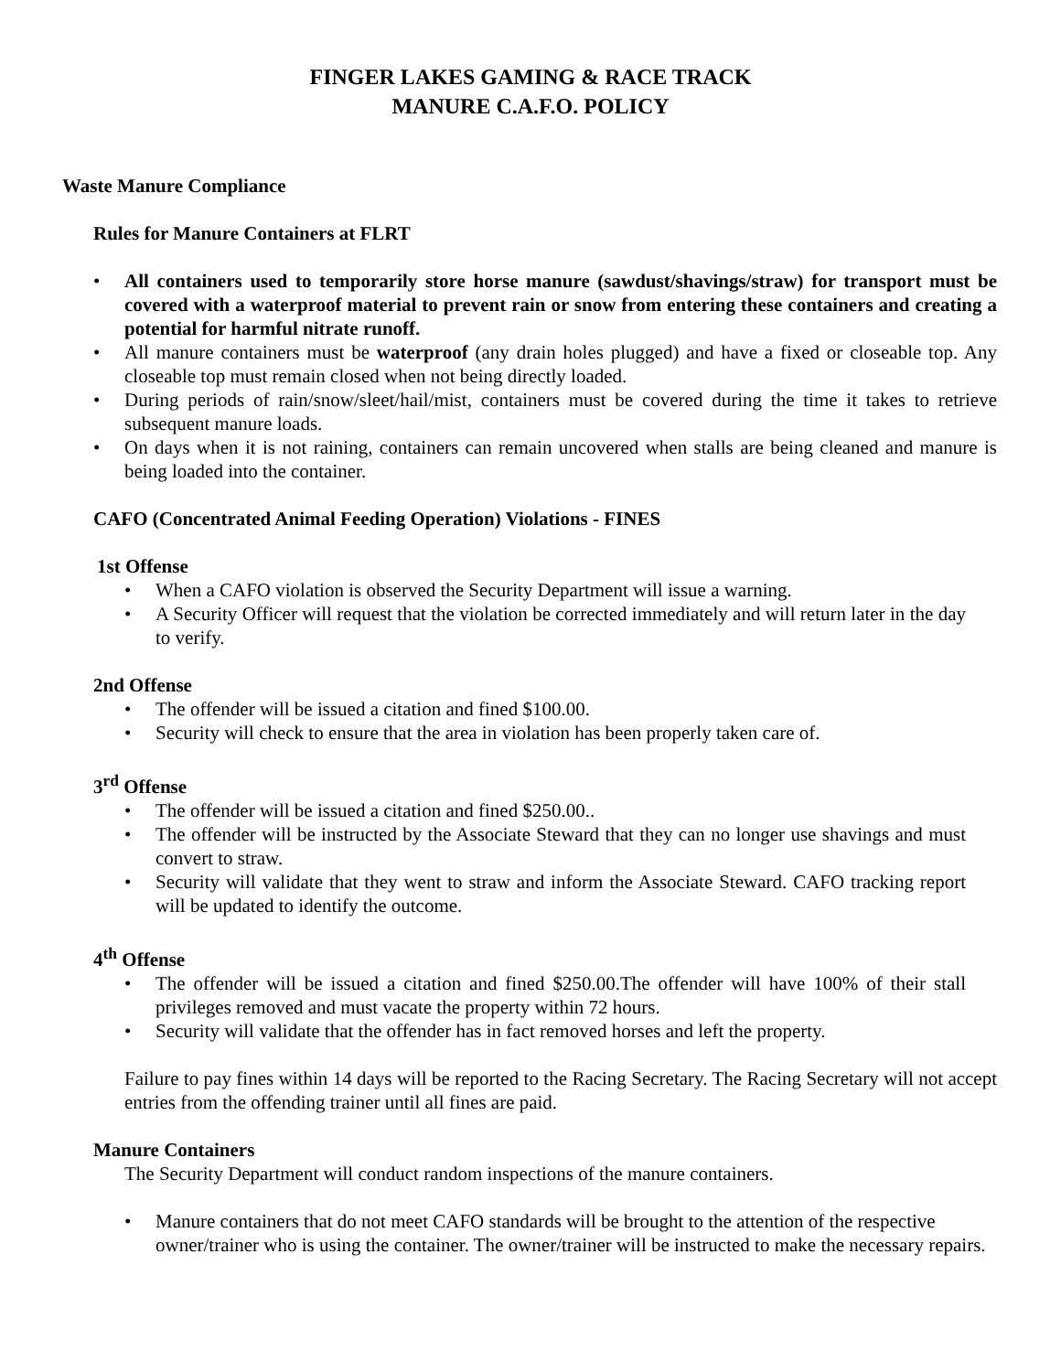FINGER LAKES GAMING & RACE TRACK
MANURE C.A.F.O. POLICY
Waste Manure Compliance
Rules for Manure Containers at FLRT
All containers used to temporarily store horse manure (sawdust/shavings/straw) for transport must be covered with a waterproof material to prevent rain or snow from entering these containers and creating a potential for harmful nitrate runoff.
All manure containers must be waterproof (any drain holes plugged) and have a fixed or closeable top. Any closeable top must remain closed when not being directly loaded.
During periods of rain/snow/sleet/hail/mist, containers must be covered during the time it takes to retrieve subsequent manure loads.
On days when it is not raining, containers can remain uncovered when stalls are being cleaned and manure is being loaded into the container.
CAFO (Concentrated Animal Feeding Operation) Violations - FINES
1st Offense
When a CAFO violation is observed the Security Department will issue a warning.
A Security Officer will request that the violation be corrected immediately and will return later in the day to verify.
2nd Offense
The offender will be issued a citation and fined $100.00.
Security will check to ensure that the area in violation has been properly taken care of.
3<sup>rd</sup> Offense
The offender will be issued a citation and fined $250.00..
The offender will be instructed by the Associate Steward that they can no longer use shavings and must convert to straw.
Security will validate that they went to straw and inform the Associate Steward. CAFO tracking report will be updated to identify the outcome.
4<sup>th</sup> Offense
The offender will be issued a citation and fined $250.00.The offender will have 100% of their stall privileges removed and must vacate the property within 72 hours.
Security will validate that the offender has in fact removed horses and left the property.
Failure to pay fines within 14 days will be reported to the Racing Secretary. The Racing Secretary will not accept entries from the offending trainer until all fines are paid.
Manure Containers
The Security Department will conduct random inspections of the manure containers.
Manure containers that do not meet CAFO standards will be brought to the attention of the respective owner/trainer who is using the container. The owner/trainer will be instructed to make the necessary repairs.